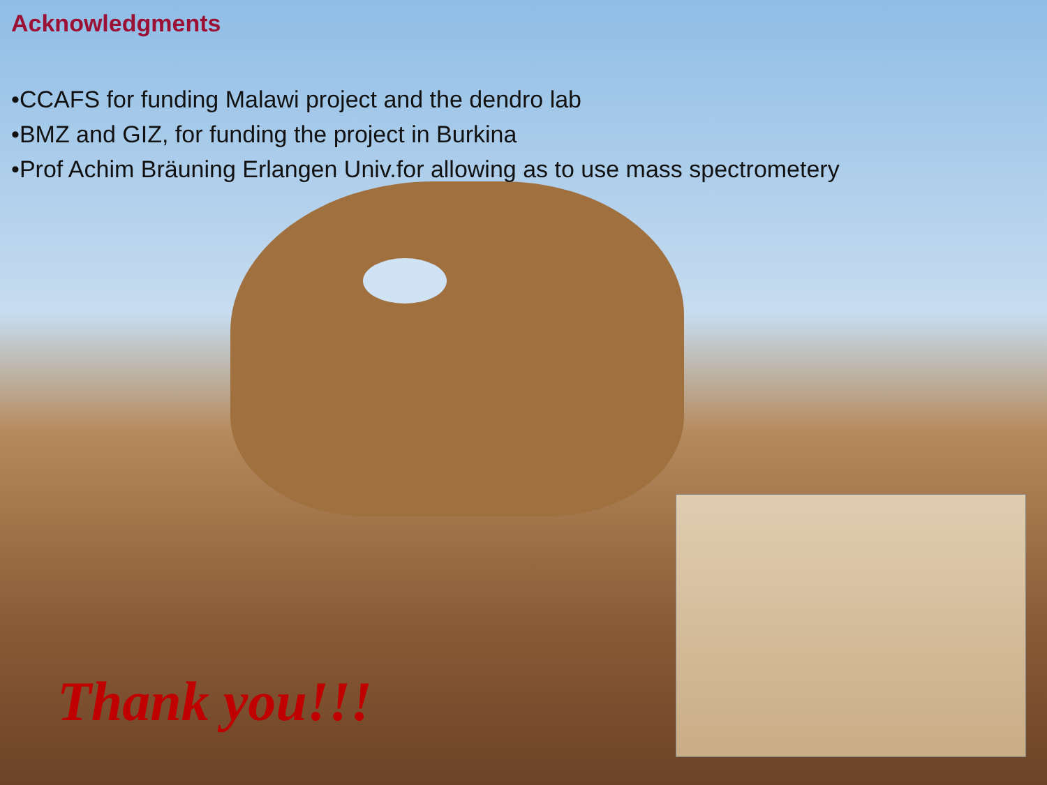Acknowledgments
•CCAFS for funding Malawi project and the dendro lab
•BMZ and GIZ, for funding the project in Burkina
•Prof Achim Bräuning Erlangen Univ.for allowing as to use mass spectrometery
Thank you!!!